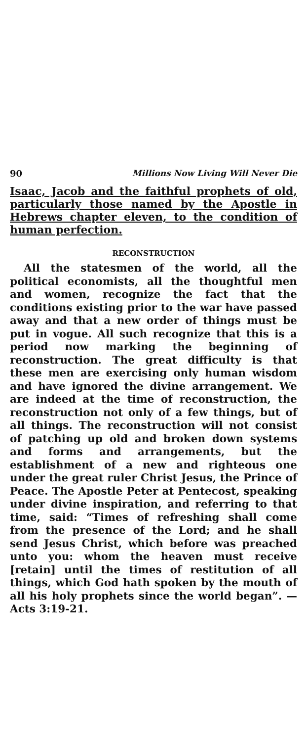90 Millions Now Living Will Never Die
Isaac, Jacob and the faithful prophets of old, particularly those named by the Apostle in Hebrews chapter eleven, to the condition of human perfection.
RECONSTRUCTION
All the statesmen of the world, all the political economists, all the thoughtful men and women, recognize the fact that the conditions existing prior to the war have passed away and that a new order of things must be put in vogue. All such recognize that this is a period now marking the beginning of reconstruction. The great difficulty is that these men are exercising only human wisdom and have ignored the divine arrangement. We are indeed at the time of reconstruction, the reconstruction not only of a few things, but of all things. The reconstruction will not consist of patching up old and broken down systems and forms and arrangements, but the establishment of a new and righteous one under the great ruler Christ Jesus, the Prince of Peace. The Apostle Peter at Pentecost, speaking under divine inspiration, and referring to that time, said: “Times of refreshing shall come from the presence of the Lord; and he shall send Jesus Christ, which before was preached unto you: whom the heaven must receive [retain] until the times of restitution of all things, which God hath spoken by the mouth of all his holy prophets since the world began”. —Acts 3:19-21.